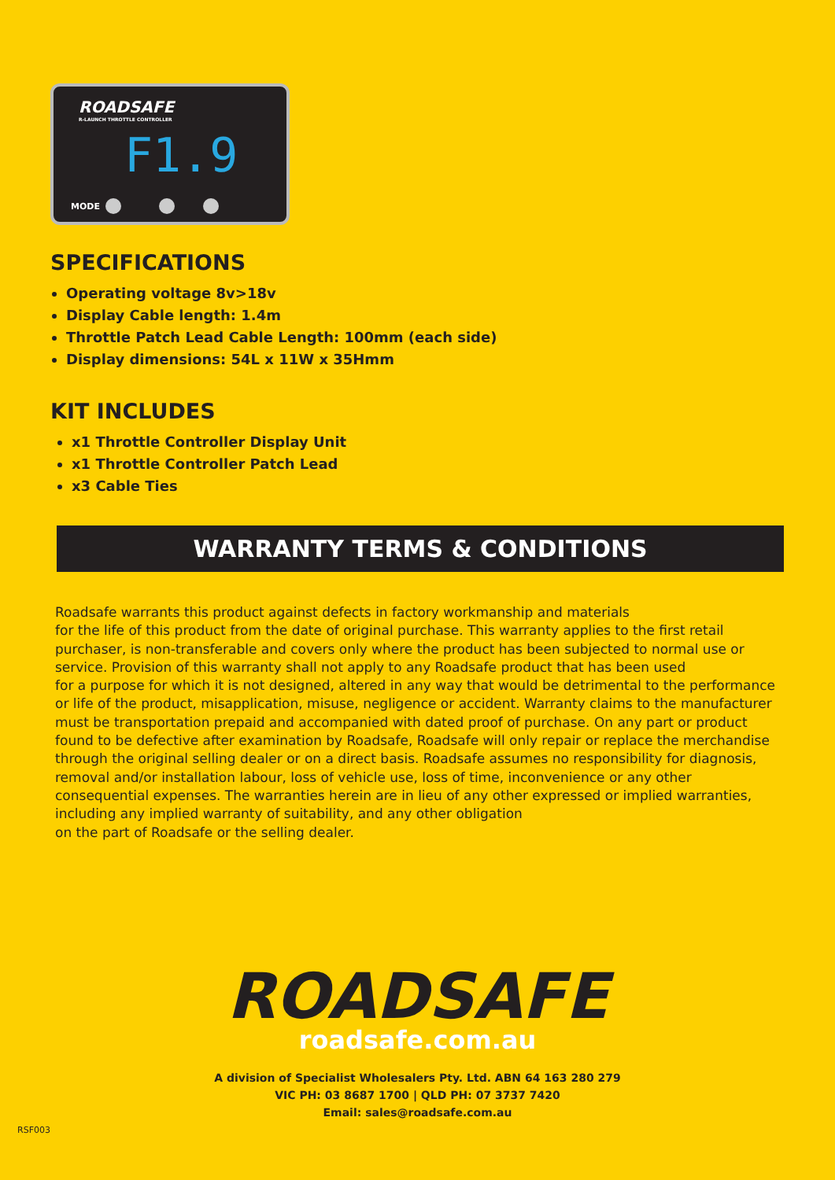ROADSAFE
R-LAUNCH THROTTLE CONTROLLER
F1.9
MODE
SPECIFICATIONS
Operating voltage 8v>18v
Display Cable length: 1.4m
Throttle Patch Lead Cable Length: 100mm (each side)
Display dimensions: 54L x 11W x 35Hmm
KIT INCLUDES
x1 Throttle Controller Display Unit
x1 Throttle Controller Patch Lead
x3 Cable Ties
WARRANTY TERMS & CONDITIONS
Roadsafe warrants this product against defects in factory workmanship and materials
for the life of this product from the date of original purchase. This warranty applies to the first retail
purchaser, is non-transferable and covers only where the product has been subjected to normal use or
service. Provision of this warranty shall not apply to any Roadsafe product that has been used
for a purpose for which it is not designed, altered in any way that would be detrimental to the performance
or life of the product, misapplication, misuse, negligence or accident. Warranty claims to the manufacturer
must be transportation prepaid and accompanied with dated proof of purchase. On any part or product
found to be defective after examination by Roadsafe, Roadsafe will only repair or replace the merchandise
through the original selling dealer or on a direct basis. Roadsafe assumes no responsibility for diagnosis,
removal and/or installation labour, loss of vehicle use, loss of time, inconvenience or any other
consequential expenses. The warranties herein are in lieu of any other expressed or implied warranties,
including any implied warranty of suitability, and any other obligation
on the part of Roadsafe or the selling dealer.
ROADSAFE
roadsafe.com.au
A division of Specialist Wholesalers Pty. Ltd. ABN 64 163 280 279
VIC PH: 03 8687 1700 | QLD PH: 07 3737 7420
Email: sales@roadsafe.com.au
RSF003